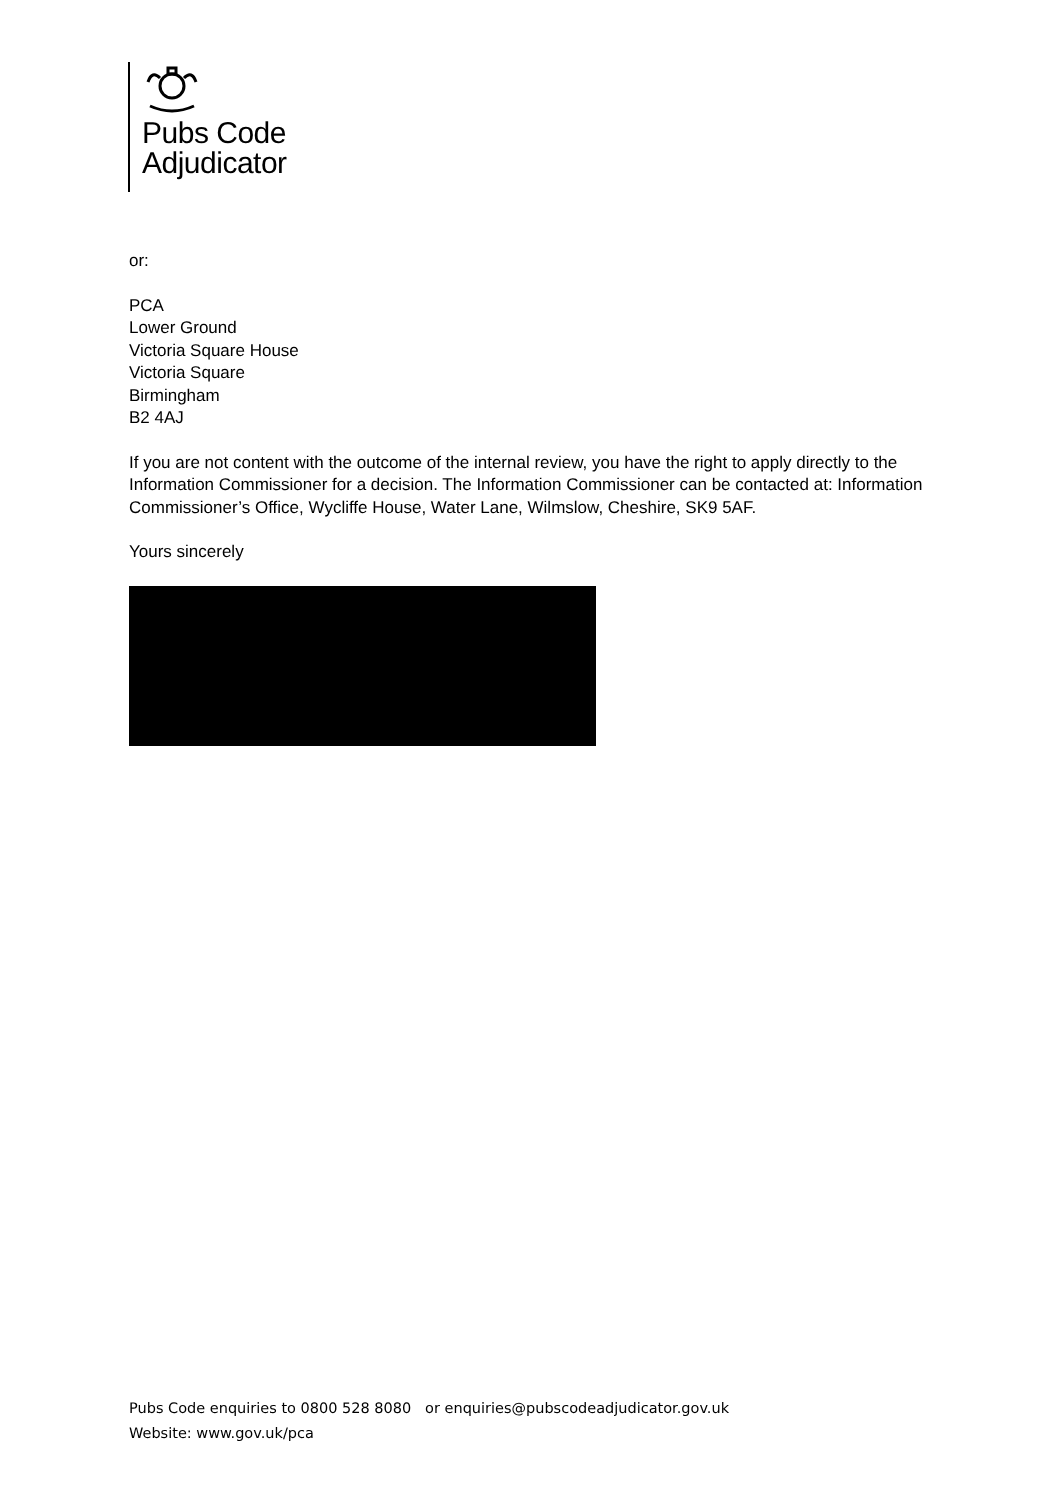Pubs Code
Adjudicator
or:
PCA
Lower Ground
Victoria Square House
Victoria Square
Birmingham
B2 4AJ
If you are not content with the outcome of the internal review, you have the right to apply directly to the Information Commissioner for a decision. The Information Commissioner can be contacted at: Information Commissioner’s Office, Wycliffe House, Water Lane, Wilmslow, Cheshire, SK9 5AF.
Yours sincerely
Pubs Code enquiries to 0800 528 8080 or enquiries@pubscodeadjudicator.gov.uk
Website: www.gov.uk/pca